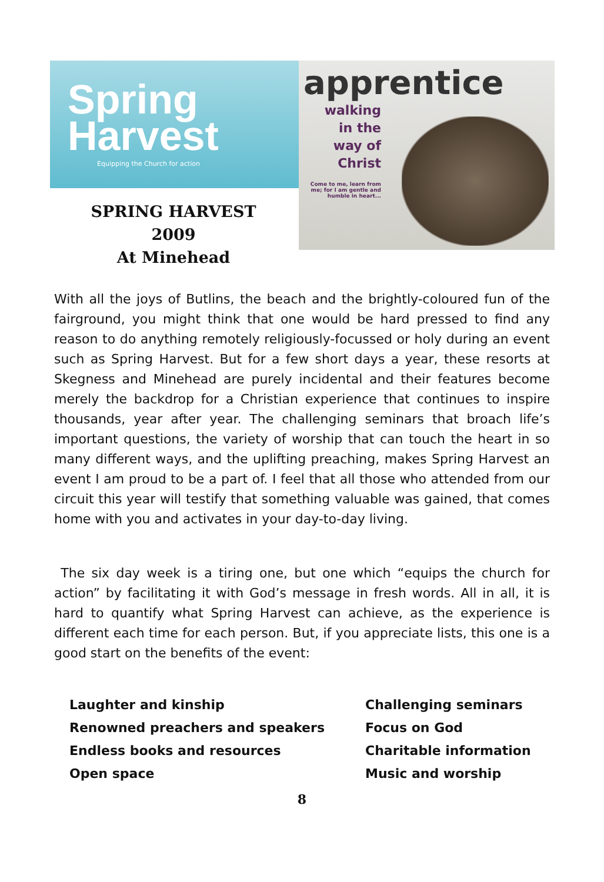Spring
Harvest
Equipping the Church for action
apprentice
walking
in the
way of
Christ
Come to me, learn from me; for I am gentle and humble in heart...
SPRING HARVEST
2009
At Minehead
With all the joys of Butlins, the beach and the brightly-coloured fun of the fairground, you might think that one would be hard pressed to find any reason to do anything remotely religiously-focussed or holy during an event such as Spring Harvest. But for a few short days a year, these resorts at Skegness and Minehead are purely incidental and their features become merely the backdrop for a Christian experience that continues to inspire thousands, year after year. The challenging seminars that broach life’s important questions, the variety of worship that can touch the heart in so many different ways, and the uplifting preaching, makes Spring Harvest an event I am proud to be a part of. I feel that all those who attended from our circuit this year will testify that something valuable was gained, that comes home with you and activates in your day-to-day living.
The six day week is a tiring one, but one which “equips the church for action” by facilitating it with God’s message in fresh words. All in all, it is hard to quantify what Spring Harvest can achieve, as the experience is different each time for each person. But, if you appreciate lists, this one is a good start on the benefits of the event:
Laughter and kinship
Challenging seminars
Renowned preachers and speakers
Focus on God
Endless books and resources
Charitable information
Open space
Music and worship
8